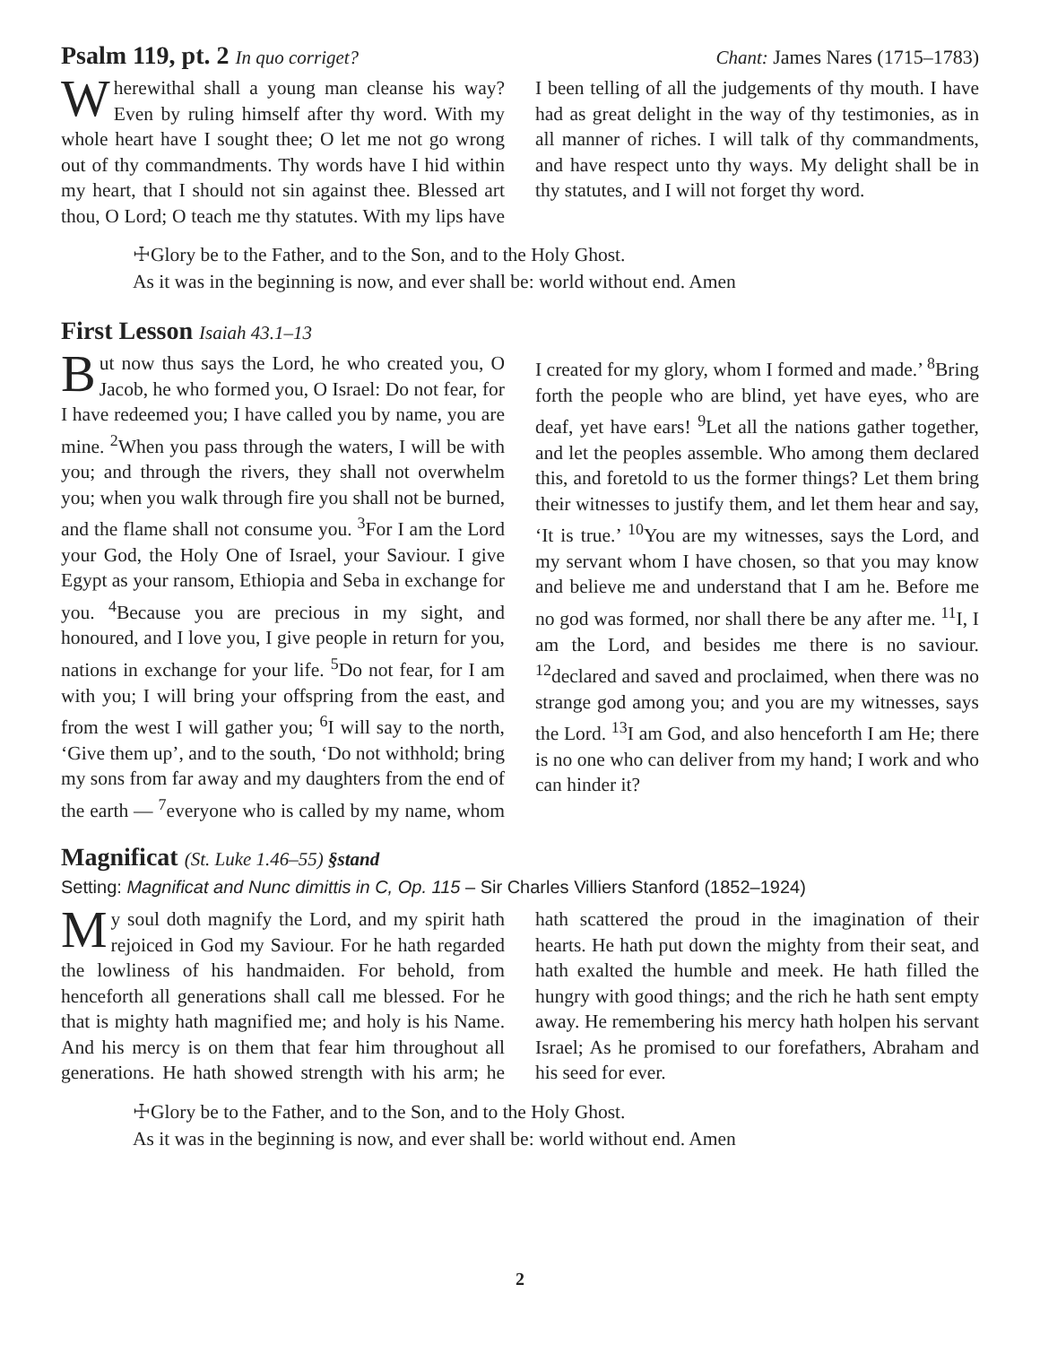Psalm 119, pt. 2 In quo corriget? Chant: James Nares (1715–1783)
Wherewithal shall a young man cleanse his way? Even by ruling himself after thy word. With my whole heart have I sought thee; O let me not go wrong out of thy commandments. Thy words have I hid within my heart, that I should not sin against thee. Blessed art thou, O Lord; O teach me thy statutes. With my lips have I been telling of all the judgements of thy mouth. I have had as great delight in the way of thy testimonies, as in all manner of riches. I will talk of thy commandments, and have respect unto thy ways. My delight shall be in thy statutes, and I will not forget thy word.
☩Glory be to the Father, and to the Son, and to the Holy Ghost.
As it was in the beginning is now, and ever shall be: world without end. Amen
First Lesson Isaiah 43.1–13
But now thus says the Lord, he who created you, O Jacob, he who formed you, O Israel: Do not fear, for I have redeemed you; I have called you by name, you are mine. <sup>2</sup>When you pass through the waters, I will be with you; and through the rivers, they shall not overwhelm you; when you walk through fire you shall not be burned, and the flame shall not consume you. <sup>3</sup>For I am the Lord your God, the Holy One of Israel, your Saviour. I give Egypt as your ransom, Ethiopia and Seba in exchange for you. <sup>4</sup>Because you are precious in my sight, and honoured, and I love you, I give people in return for you, nations in exchange for your life. <sup>5</sup>Do not fear, for I am with you; I will bring your offspring from the east, and from the west I will gather you; <sup>6</sup>I will say to the north, ‘Give them up’, and to the south, ‘Do not withhold; bring my sons from far away and my daughters from the end of the earth — <sup>7</sup>everyone who is called by my name, whom I created for my glory, whom I formed and made.’ <sup>8</sup>Bring forth the people who are blind, yet have eyes, who are deaf, yet have ears! <sup>9</sup>Let all the nations gather together, and let the peoples assemble. Who among them declared this, and foretold to us the former things? Let them bring their witnesses to justify them, and let them hear and say, ‘It is true.’ <sup>10</sup>You are my witnesses, says the Lord, and my servant whom I have chosen, so that you may know and believe me and understand that I am he. Before me no god was formed, nor shall there be any after me. <sup>11</sup>I, I am the Lord, and besides me there is no saviour. <sup>12</sup>declared and saved and proclaimed, when there was no strange god among you; and you are my witnesses, says the Lord. <sup>13</sup>I am God, and also henceforth I am He; there is no one who can deliver from my hand; I work and who can hinder it?
Magnificat (St. Luke 1.46–55) §stand
Setting: Magnificat and Nunc dimittis in C, Op. 115 – Sir Charles Villiers Stanford (1852–1924)
My soul doth magnify the Lord, and my spirit hath rejoiced in God my Saviour. For he hath regarded the lowliness of his handmaiden. For behold, from henceforth all generations shall call me blessed. For he that is mighty hath magnified me; and holy is his Name. And his mercy is on them that fear him throughout all generations. He hath showed strength with his arm; he hath scattered the proud in the imagination of their hearts. He hath put down the mighty from their seat, and hath exalted the humble and meek. He hath filled the hungry with good things; and the rich he hath sent empty away. He remembering his mercy hath holpen his servant Israel; As he promised to our forefathers, Abraham and his seed for ever.
☩Glory be to the Father, and to the Son, and to the Holy Ghost.
As it was in the beginning is now, and ever shall be: world without end. Amen
2